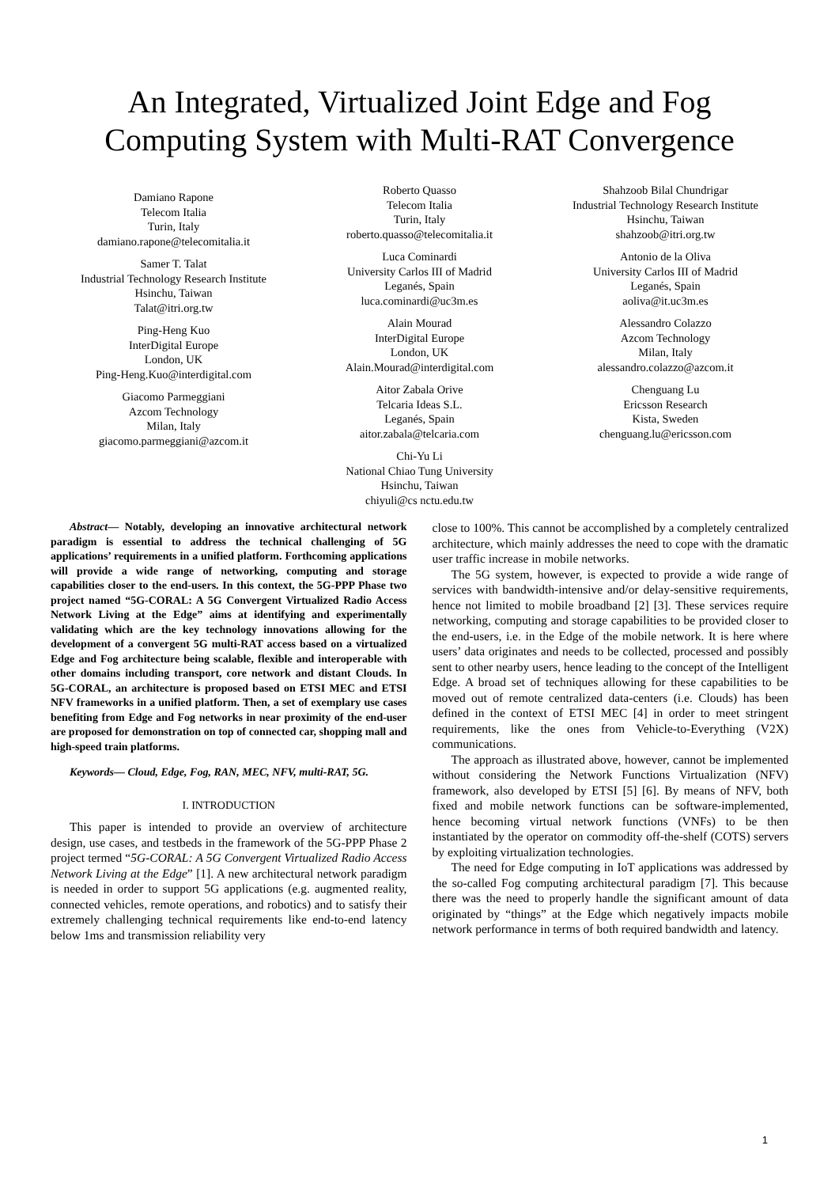An Integrated, Virtualized Joint Edge and Fog
Computing System with Multi-RAT Convergence
Damiano Rapone
Telecom Italia
Turin, Italy
damiano.rapone@telecomitalia.it
Samer T. Talat
Industrial Technology Research Institute
Hsinchu, Taiwan
Talat@itri.org.tw
Ping-Heng Kuo
InterDigital Europe
London, UK
Ping-Heng.Kuo@interdigital.com
Giacomo Parmeggiani
Azcom Technology
Milan, Italy
giacomo.parmeggiani@azcom.it
Roberto Quasso
Telecom Italia
Turin, Italy
roberto.quasso@telecomitalia.it
Luca Cominardi
University Carlos III of Madrid
Leganés, Spain
luca.cominardi@uc3m.es
Alain Mourad
InterDigital Europe
London, UK
Alain.Mourad@interdigital.com
Aitor Zabala Orive
Telcaria Ideas S.L.
Leganés, Spain
aitor.zabala@telcaria.com
Chi-Yu Li
National Chiao Tung University
Hsinchu, Taiwan
chiyuli@cs nctu.edu.tw
Shahzoob Bilal Chundrigar
Industrial Technology Research Institute
Hsinchu, Taiwan
shahzoob@itri.org.tw
Antonio de la Oliva
University Carlos III of Madrid
Leganés, Spain
aoliva@it.uc3m.es
Alessandro Colazzo
Azcom Technology
Milan, Italy
alessandro.colazzo@azcom.it
Chenguang Lu
Ericsson Research
Kista, Sweden
chenguang.lu@ericsson.com
Abstract— Notably, developing an innovative architectural network paradigm is essential to address the technical challenging of 5G applications’ requirements in a unified platform. Forthcoming applications will provide a wide range of networking, computing and storage capabilities closer to the end-users. In this context, the 5G-PPP Phase two project named “5G-CORAL: A 5G Convergent Virtualized Radio Access Network Living at the Edge” aims at identifying and experimentally validating which are the key technology innovations allowing for the development of a convergent 5G multi-RAT access based on a virtualized Edge and Fog architecture being scalable, flexible and interoperable with other domains including transport, core network and distant Clouds. In 5G-CORAL, an architecture is proposed based on ETSI MEC and ETSI NFV frameworks in a unified platform. Then, a set of exemplary use cases benefiting from Edge and Fog networks in near proximity of the end-user are proposed for demonstration on top of connected car, shopping mall and high-speed train platforms.
Keywords— Cloud, Edge, Fog, RAN, MEC, NFV, multi-RAT, 5G.
I. INTRODUCTION
This paper is intended to provide an overview of architecture design, use cases, and testbeds in the framework of the 5G-PPP Phase 2 project termed “5G-CORAL: A 5G Convergent Virtualized Radio Access Network Living at the Edge” [1]. A new architectural network paradigm is needed in order to support 5G applications (e.g. augmented reality, connected vehicles, remote operations, and robotics) and to satisfy their extremely challenging technical requirements like end-to-end latency below 1ms and transmission reliability very
close to 100%. This cannot be accomplished by a completely centralized architecture, which mainly addresses the need to cope with the dramatic user traffic increase in mobile networks.
The 5G system, however, is expected to provide a wide range of services with bandwidth-intensive and/or delay-sensitive requirements, hence not limited to mobile broadband [2] [3]. These services require networking, computing and storage capabilities to be provided closer to the end-users, i.e. in the Edge of the mobile network. It is here where users’ data originates and needs to be collected, processed and possibly sent to other nearby users, hence leading to the concept of the Intelligent Edge. A broad set of techniques allowing for these capabilities to be moved out of remote centralized data-centers (i.e. Clouds) has been defined in the context of ETSI MEC [4] in order to meet stringent requirements, like the ones from Vehicle-to-Everything (V2X) communications.
The approach as illustrated above, however, cannot be implemented without considering the Network Functions Virtualization (NFV) framework, also developed by ETSI [5] [6]. By means of NFV, both fixed and mobile network functions can be software-implemented, hence becoming virtual network functions (VNFs) to be then instantiated by the operator on commodity off-the-shelf (COTS) servers by exploiting virtualization technologies.
The need for Edge computing in IoT applications was addressed by the so-called Fog computing architectural paradigm [7]. This because there was the need to properly handle the significant amount of data originated by “things” at the Edge which negatively impacts mobile network performance in terms of both required bandwidth and latency.
1